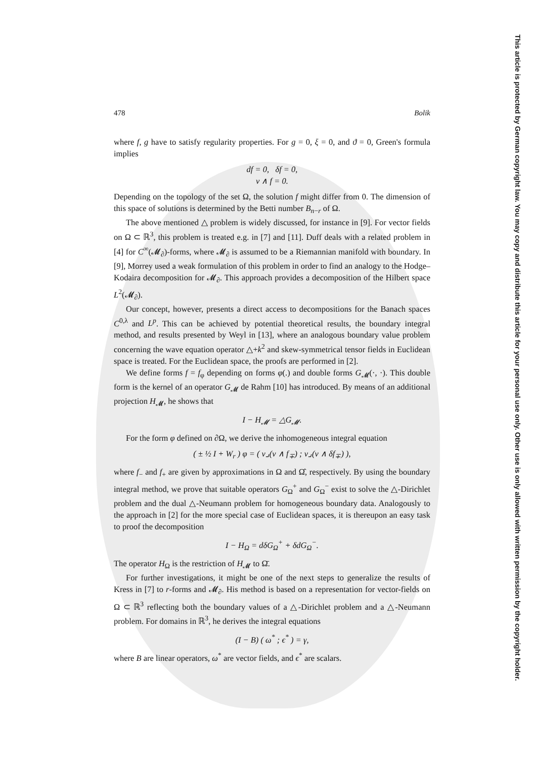This article is protected by German copyright law. You may copy and distribute this article for your personal use only. Other use is only allowed with written permission by the copyright holder.
478 Bolik
where f, g have to satisfy regularity properties. For g = 0, ξ = 0, and ϑ = 0, Green's formula implies
df = 0, δf = 0,
ν ∧ f = 0.
Depending on the topology of the set Ω, the solution f might differ from 0. The dimension of this space of solutions is determined by the Betti number B<sub>n−r</sub> of Ω.
The above mentioned △ problem is widely discussed, for instance in [9]. For vector fields on Ω ⊂ ℝ<sup>3</sup>, this problem is treated e.g. in [7] and [11]. Duff deals with a related problem in [4] for C<sup>∞</sup>(𝓜<sub>∂</sub>)-forms, where 𝓜<sub>∂</sub> is assumed to be a Riemannian manifold with boundary. In [9], Morrey used a weak formulation of this problem in order to find an analogy to the Hodge–Kodaira decomposition for 𝓜<sub>∂</sub>. This approach provides a decomposition of the Hilbert space L<sup>2</sup>(𝓜<sub>∂</sub>).
Our concept, however, presents a direct access to decompositions for the Banach spaces C<sup>0,λ</sup> and L<sup>p</sup>. This can be achieved by potential theoretical results, the boundary integral method, and results presented by Weyl in [13], where an analogous boundary value problem concerning the wave equation operator △+k<sup>2</sup> and skew-symmetrical tensor fields in Euclidean space is treated. For the Euclidean space, the proofs are performed in [2].
We define forms f = f<sub>φ</sub> depending on forms φ(.) and double forms G<sub>𝓜</sub>(·, ·). This double form is the kernel of an operator G<sub>𝓜</sub> de Rahm [10] has introduced. By means of an additional projection H<sub>𝓜</sub>, he shows that
I − H<sub>𝓜</sub> = △G<sub>𝓜</sub>.
For the form φ defined on ∂Ω, we derive the inhomogeneous integral equation
( ± ½ I + W<sub>r</sub> ) φ = ( ν⌟(ν ∧ f<sub>∓</sub>) ; ν⌟(ν ∧ δf<sub>∓</sub>) ),
where f<sub>−</sub> and f<sub>+</sub> are given by approximations in Ω and Ω̂, respectively. By using the boundary integral method, we prove that suitable operators G<sub>Ω</sub><sup>+</sup> and G<sub>Ω</sub><sup>−</sup> exist to solve the △-Dirichlet problem and the dual △-Neumann problem for homogeneous boundary data. Analogously to the approach in [2] for the more special case of Euclidean spaces, it is thereupon an easy task to proof the decomposition
I − H<sub>Ω</sub> = dδG<sub>Ω</sub><sup>+</sup> + δdG<sub>Ω</sub><sup>−</sup>.
The operator H<sub>Ω</sub> is the restriction of H<sub>𝓜</sub> to Ω̄.
For further investigations, it might be one of the next steps to generalize the results of Kress in [7] to r-forms and 𝓜<sub>∂</sub>. His method is based on a representation for vector-fields on Ω ⊂ ℝ<sup>3</sup> reflecting both the boundary values of a △-Dirichlet problem and a △-Neumann problem. For domains in ℝ<sup>3</sup>, he derives the integral equations
(I − B) ( ω<sup>*</sup> ; ϵ<sup>*</sup> ) = γ,
where B are linear operators, ω<sup>*</sup> are vector fields, and ϵ<sup>*</sup> are scalars.